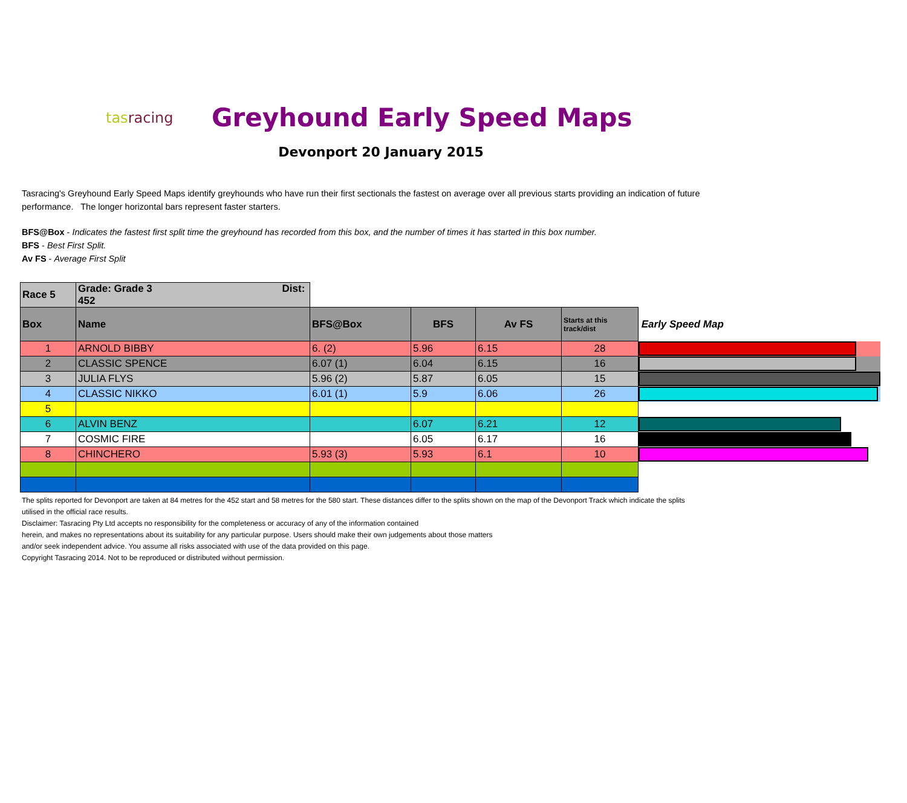tasracing
Greyhound Early Speed Maps
Devonport 20 January 2015
Tasracing's Greyhound Early Speed Maps identify greyhounds who have run their first sectionals the fastest on average over all previous starts providing an indication of future performance. The longer horizontal bars represent faster starters.
BFS@Box - Indicates the fastest first split time the greyhound has recorded from this box, and the number of times it has started in this box number.
BFS - Best First Split.
Av FS - Average First Split
| Race 5 | Grade: Grade 3 Dist: 452 | | | | | |
| Box | Name | BFS@Box | BFS | Av FS | Starts at this track/dist | Early Speed Map |
| 1 | ARNOLD BIBBY | 6. (2) | 5.96 | 6.15 | 28 | |
| 2 | CLASSIC SPENCE | 6.07 (1) | 6.04 | 6.15 | 16 | |
| 3 | JULIA FLYS | 5.96 (2) | 5.87 | 6.05 | 15 | |
| 4 | CLASSIC NIKKO | 6.01 (1) | 5.9 | 6.06 | 26 | |
| 5 | | | | | | |
| 6 | ALVIN BENZ | | 6.07 | 6.21 | 12 | |
| 7 | COSMIC FIRE | | 6.05 | 6.17 | 16 | |
| 8 | CHINCHERO | 5.93 (3) | 5.93 | 6.1 | 10 | |
The splits reported for Devonport are taken at 84 metres for the 452 start and 58 metres for the 580 start. These distances differ to the splits shown on the map of the Devonport Track which indicate the splits
utilised in the official race results.
Disclaimer: Tasracing Pty Ltd accepts no responsibility for the completeness or accuracy of any of the information contained
herein, and makes no representations about its suitability for any particular purpose. Users should make their own judgements about those matters
and/or seek independent advice. You assume all risks associated with use of the data provided on this page.
Copyright Tasracing 2014. Not to be reproduced or distributed without permission.